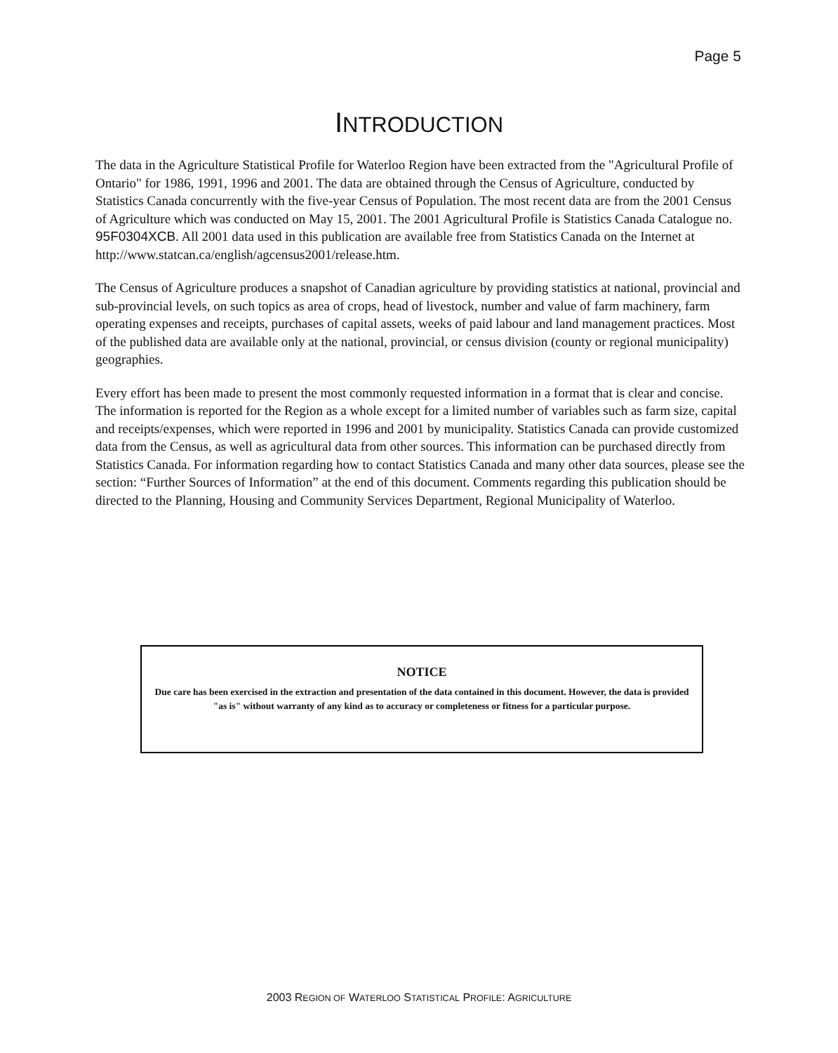Page 5
INTRODUCTION
The data in the Agriculture Statistical Profile for Waterloo Region have been extracted from the "Agricultural Profile of Ontario" for 1986, 1991, 1996 and 2001. The data are obtained through the Census of Agriculture, conducted by Statistics Canada concurrently with the five-year Census of Population. The most recent data are from the 2001 Census of Agriculture which was conducted on May 15, 2001. The 2001 Agricultural Profile is Statistics Canada Catalogue no. 95F0304XCB. All 2001 data used in this publication are available free from Statistics Canada on the Internet at http://www.statcan.ca/english/agcensus2001/release.htm.
The Census of Agriculture produces a snapshot of Canadian agriculture by providing statistics at national, provincial and sub-provincial levels, on such topics as area of crops, head of livestock, number and value of farm machinery, farm operating expenses and receipts, purchases of capital assets, weeks of paid labour and land management practices. Most of the published data are available only at the national, provincial, or census division (county or regional municipality) geographies.
Every effort has been made to present the most commonly requested information in a format that is clear and concise. The information is reported for the Region as a whole except for a limited number of variables such as farm size, capital and receipts/expenses, which were reported in 1996 and 2001 by municipality. Statistics Canada can provide customized data from the Census, as well as agricultural data from other sources. This information can be purchased directly from Statistics Canada. For information regarding how to contact Statistics Canada and many other data sources, please see the section: “Further Sources of Information” at the end of this document. Comments regarding this publication should be directed to the Planning, Housing and Community Services Department, Regional Municipality of Waterloo.
NOTICE
Due care has been exercised in the extraction and presentation of the data contained in this document. However, the data is provided "as is" without warranty of any kind as to accuracy or completeness or fitness for a particular purpose.
2003 REGION OF WATERLOO STATISTICAL PROFILE: AGRICULTURE